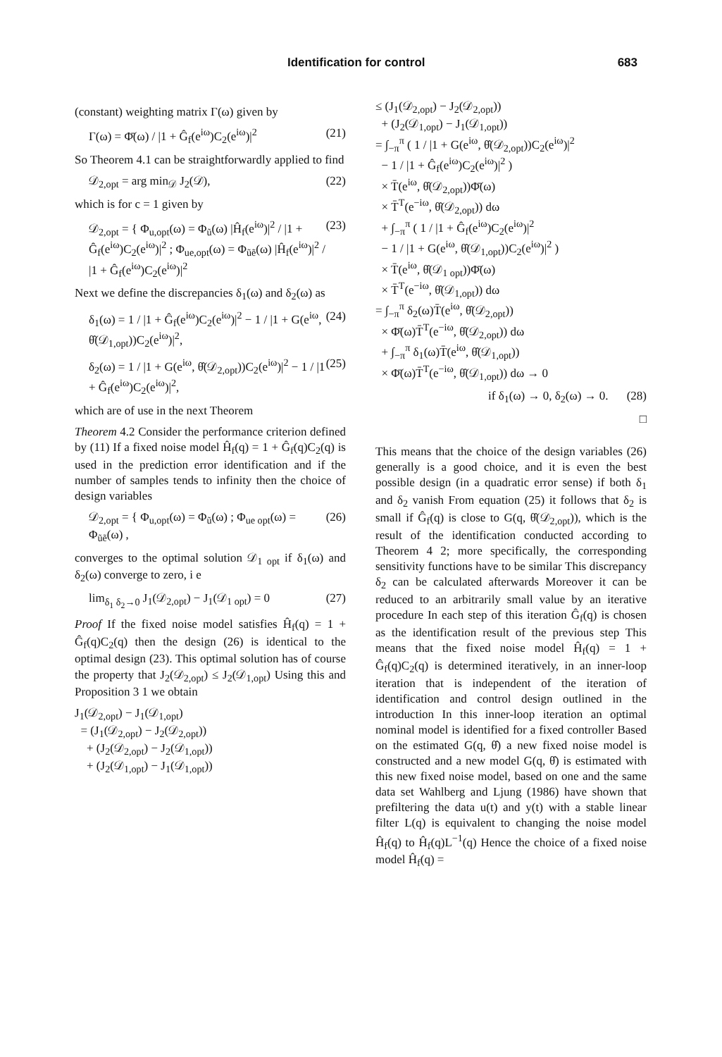Identification for control 683
(constant) weighting matrix Γ(ω) given by
Γ(ω) = Φ̄(ω) / |1 + Ĝ<sub>f</sub>(e<sup>iω</sup>)C<sub>2</sub>(e<sup>iω</sup>)|<sup>2</sup> (21)
So Theorem 4.1 can be straightforwardly applied to find
𝒟<sub>2,opt</sub> = arg min<sub>𝒟</sub> J<sub>2</sub>(𝒟), (22)
which is for c = 1 given by
𝒟<sub>2,opt</sub> = { Φ<sub>u,opt</sub>(ω) = Φ<sub>ũ</sub>(ω) |Ĥ<sub>f</sub>(e<sup>iω</sup>)|<sup>2</sup> / |1 + Ĝ<sub>f</sub>(e<sup>iω</sup>)C<sub>2</sub>(e<sup>iω</sup>)|<sup>2</sup> ; Φ<sub>ue,opt</sub>(ω) = Φ<sub>ũẽ</sub>(ω) |Ĥ<sub>f</sub>(e<sup>iω</sup>)|<sup>2</sup> / |1 + Ĝ<sub>f</sub>(e<sup>iω</sup>)C<sub>2</sub>(e<sup>iω</sup>)|<sup>2</sup> (23)
Next we define the discrepancies δ<sub>1</sub>(ω) and δ<sub>2</sub>(ω) as
δ<sub>1</sub>(ω) = 1 / |1 + Ĝ<sub>f</sub>(e<sup>iω</sup>)C<sub>2</sub>(e<sup>iω</sup>)|<sup>2</sup> − 1 / |1 + G(e<sup>iω</sup>, θ̂(𝒟<sub>1,opt</sub>))C<sub>2</sub>(e<sup>iω</sup>)|<sup>2</sup>, (24)
δ<sub>2</sub>(ω) = 1 / |1 + G(e<sup>iω</sup>, θ̂(𝒟<sub>2,opt</sub>))C<sub>2</sub>(e<sup>iω</sup>)|<sup>2</sup> − 1 / |1 + Ĝ<sub>f</sub>(e<sup>iω</sup>)C<sub>2</sub>(e<sup>iω</sup>)|<sup>2</sup>, (25)
which are of use in the next Theorem
Theorem 4.2 Consider the performance criterion defined by (11) If a fixed noise model Ĥ<sub>f</sub>(q) = 1 + Ĝ<sub>f</sub>(q)C<sub>2</sub>(q) is used in the prediction error identification and if the number of samples tends to infinity then the choice of design variables
𝒟<sub>2,opt</sub> = { Φ<sub>u,opt</sub>(ω) = Φ<sub>ũ</sub>(ω) ; Φ<sub>ue opt</sub>(ω) = Φ<sub>ũẽ</sub>(ω) , (26)
converges to the optimal solution 𝒟<sub>1 opt</sub> if δ<sub>1</sub>(ω) and δ<sub>2</sub>(ω) converge to zero, i e
lim<sub>δ<sub>1</sub> δ<sub>2</sub>→0</sub> J<sub>1</sub>(𝒟<sub>2,opt</sub>) − J<sub>1</sub>(𝒟<sub>1 opt</sub>) = 0 (27)
Proof If the fixed noise model satisfies Ĥ<sub>f</sub>(q) = 1 + Ĝ<sub>f</sub>(q)C<sub>2</sub>(q) then the design (26) is identical to the optimal design (23). This optimal solution has of course the property that J<sub>2</sub>(𝒟<sub>2,opt</sub>) ≤ J<sub>2</sub>(𝒟<sub>1,opt</sub>) Using this and Proposition 3 1 we obtain
J<sub>1</sub>(𝒟<sub>2,opt</sub>) − J<sub>1</sub>(𝒟<sub>1,opt</sub>)
= (J<sub>1</sub>(𝒟<sub>2,opt</sub>) − J<sub>2</sub>(𝒟<sub>2,opt</sub>))
+ (J<sub>2</sub>(𝒟<sub>2,opt</sub>) − J<sub>2</sub>(𝒟<sub>1,opt</sub>))
+ (J<sub>2</sub>(𝒟<sub>1,opt</sub>) − J<sub>1</sub>(𝒟<sub>1,opt</sub>))
≤ (J<sub>1</sub>(𝒟<sub>2,opt</sub>) − J<sub>2</sub>(𝒟<sub>2,opt</sub>))
+ (J<sub>2</sub>(𝒟<sub>1,opt</sub>) − J<sub>1</sub>(𝒟<sub>1,opt</sub>))
= ∫<sub>−π</sub><sup>π</sup> ( 1 / |1 + G(e<sup>iω</sup>, θ̂(𝒟<sub>2,opt</sub>))C<sub>2</sub>(e<sup>iω</sup>)|<sup>2</sup>
− 1 / |1 + Ĝ<sub>f</sub>(e<sup>iω</sup>)C<sub>2</sub>(e<sup>iω</sup>)|<sup>2</sup> )
× T̄(e<sup>iω</sup>, θ̂(𝒟<sub>2,opt</sub>))Φ̄(ω)
× T̄<sup>T</sup>(e<sup>−iω</sup>, θ̂(𝒟<sub>2,opt</sub>)) dω
+ ∫<sub>−π</sub><sup>π</sup> ( 1 / |1 + Ĝ<sub>f</sub>(e<sup>iω</sup>)C<sub>2</sub>(e<sup>iω</sup>)|<sup>2</sup>
− 1 / |1 + G(e<sup>iω</sup>, θ̂(𝒟<sub>1,opt</sub>))C<sub>2</sub>(e<sup>iω</sup>)|<sup>2</sup> )
× T̄(e<sup>iω</sup>, θ̂(𝒟<sub>1 opt</sub>))Φ̄(ω)
× T̄<sup>T</sup>(e<sup>−iω</sup>, θ̂(𝒟<sub>1,opt</sub>)) dω
= ∫<sub>−π</sub><sup>π</sup> δ<sub>2</sub>(ω)T̄(e<sup>iω</sup>, θ̂(𝒟<sub>2,opt</sub>))
× Φ̄(ω)T̄<sup>T</sup>(e<sup>−iω</sup>, θ̂(𝒟<sub>2,opt</sub>)) dω
+ ∫<sub>−π</sub><sup>π</sup> δ<sub>1</sub>(ω)T̄(e<sup>iω</sup>, θ̂(𝒟<sub>1,opt</sub>))
× Φ̄(ω)T̄<sup>T</sup>(e<sup>−iω</sup>, θ̂(𝒟<sub>1,opt</sub>)) dω → 0
if δ<sub>1</sub>(ω) → 0, δ<sub>2</sub>(ω) → 0. (28)
□
This means that the choice of the design variables (26) generally is a good choice, and it is even the best possible design (in a quadratic error sense) if both δ<sub>1</sub> and δ<sub>2</sub> vanish From equation (25) it follows that δ<sub>2</sub> is small if Ĝ<sub>f</sub>(q) is close to G(q, θ̂(𝒟<sub>2,opt</sub>)), which is the result of the identification conducted according to Theorem 4 2; more specifically, the corresponding sensitivity functions have to be similar This discrepancy δ<sub>2</sub> can be calculated afterwards Moreover it can be reduced to an arbitrarily small value by an iterative procedure In each step of this iteration Ĝ<sub>f</sub>(q) is chosen as the identification result of the previous step This means that the fixed noise model Ĥ<sub>f</sub>(q) = 1 + Ĝ<sub>f</sub>(q)C<sub>2</sub>(q) is determined iteratively, in an inner-loop iteration that is independent of the iteration of identification and control design outlined in the introduction In this inner-loop iteration an optimal nominal model is identified for a fixed controller Based on the estimated G(q, θ̂) a new fixed noise model is constructed and a new model G(q, θ̂) is estimated with this new fixed noise model, based on one and the same data set Wahlberg and Ljung (1986) have shown that prefiltering the data u(t) and y(t) with a stable linear filter L(q) is equivalent to changing the noise model Ĥ<sub>f</sub>(q) to Ĥ<sub>f</sub>(q)L<sup>−1</sup>(q) Hence the choice of a fixed noise model Ĥ<sub>f</sub>(q) =